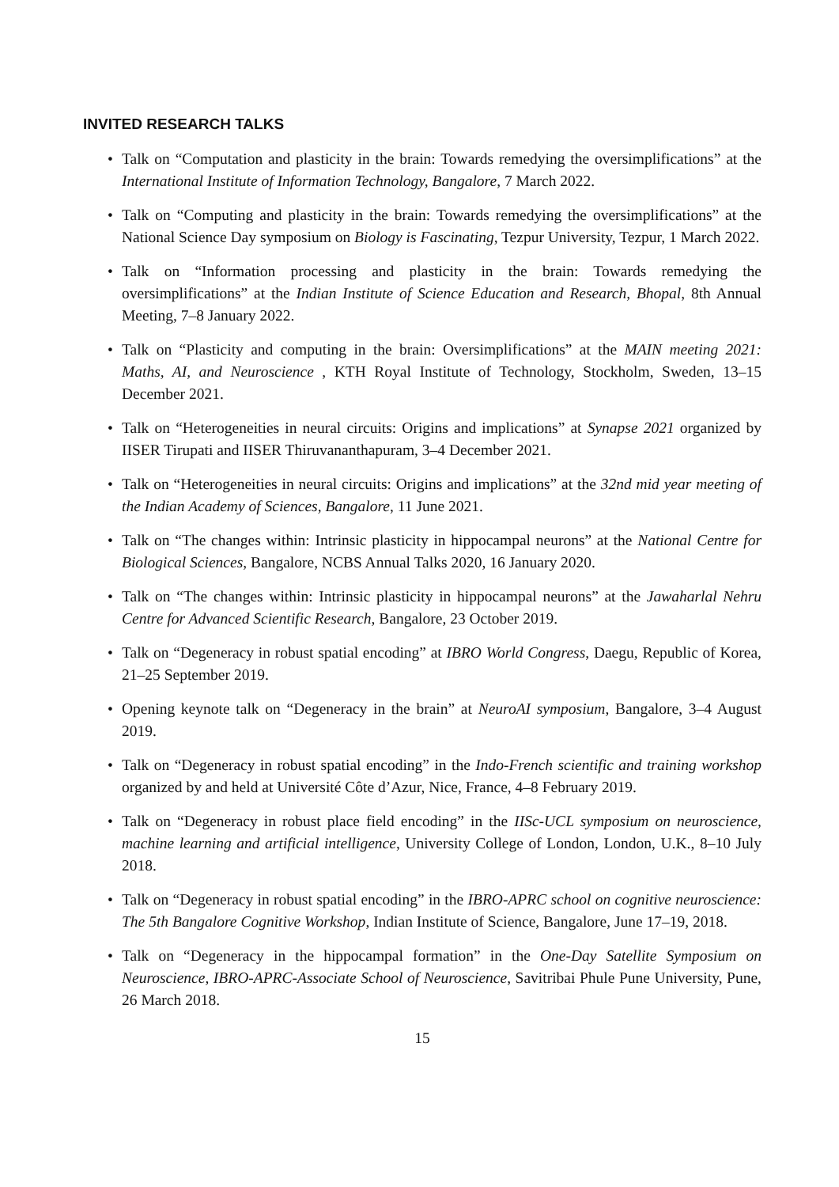INVITED RESEARCH TALKS
• Talk on “Computation and plasticity in the brain: Towards remedying the oversimplifications” at the International Institute of Information Technology, Bangalore, 7 March 2022.
• Talk on “Computing and plasticity in the brain: Towards remedying the oversimplifications” at the National Science Day symposium on Biology is Fascinating, Tezpur University, Tezpur, 1 March 2022.
• Talk on “Information processing and plasticity in the brain: Towards remedying the oversimplifications” at the Indian Institute of Science Education and Research, Bhopal, 8th Annual Meeting, 7–8 January 2022.
• Talk on “Plasticity and computing in the brain: Oversimplifications” at the MAIN meeting 2021: Maths, AI, and Neuroscience , KTH Royal Institute of Technology, Stockholm, Sweden, 13–15 December 2021.
• Talk on “Heterogeneities in neural circuits: Origins and implications” at Synapse 2021 organized by IISER Tirupati and IISER Thiruvananthapuram, 3–4 December 2021.
• Talk on “Heterogeneities in neural circuits: Origins and implications” at the 32nd mid year meeting of the Indian Academy of Sciences, Bangalore, 11 June 2021.
• Talk on “The changes within: Intrinsic plasticity in hippocampal neurons” at the National Centre for Biological Sciences, Bangalore, NCBS Annual Talks 2020, 16 January 2020.
• Talk on “The changes within: Intrinsic plasticity in hippocampal neurons” at the Jawaharlal Nehru Centre for Advanced Scientific Research, Bangalore, 23 October 2019.
• Talk on “Degeneracy in robust spatial encoding” at IBRO World Congress, Daegu, Republic of Korea, 21–25 September 2019.
• Opening keynote talk on “Degeneracy in the brain” at NeuroAI symposium, Bangalore, 3–4 August 2019.
• Talk on “Degeneracy in robust spatial encoding” in the Indo-French scientific and training workshop organized by and held at Université Côte d’Azur, Nice, France, 4–8 February 2019.
• Talk on “Degeneracy in robust place field encoding” in the IISc-UCL symposium on neuroscience, machine learning and artificial intelligence, University College of London, London, U.K., 8–10 July 2018.
• Talk on “Degeneracy in robust spatial encoding” in the IBRO-APRC school on cognitive neuroscience: The 5th Bangalore Cognitive Workshop, Indian Institute of Science, Bangalore, June 17–19, 2018.
• Talk on “Degeneracy in the hippocampal formation” in the One-Day Satellite Symposium on Neuroscience, IBRO-APRC-Associate School of Neuroscience, Savitribai Phule Pune University, Pune, 26 March 2018.
15